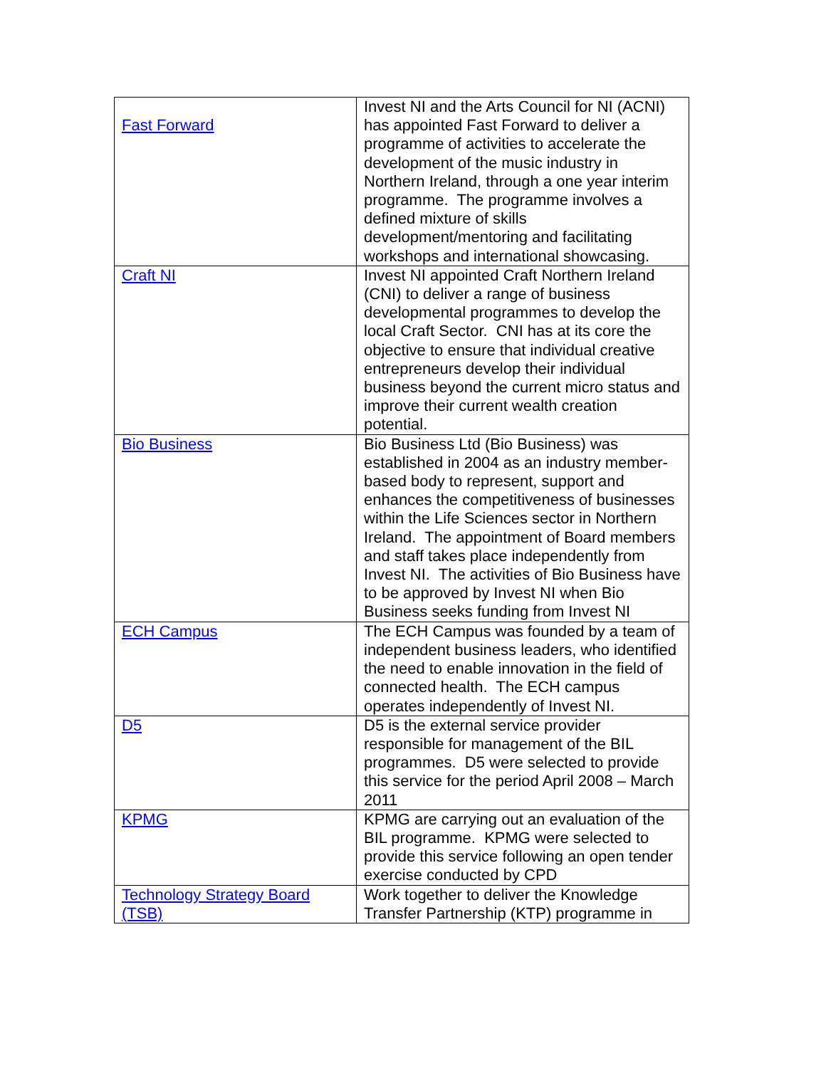| Fast Forward | Invest NI and the Arts Council for NI (ACNI) has appointed Fast Forward to deliver a programme of activities to accelerate the development of the music industry in Northern Ireland, through a one year interim programme. The programme involves a defined mixture of skills development/mentoring and facilitating workshops and international showcasing. |
| Craft NI | Invest NI appointed Craft Northern Ireland (CNI) to deliver a range of business developmental programmes to develop the local Craft Sector. CNI has at its core the objective to ensure that individual creative entrepreneurs develop their individual business beyond the current micro status and improve their current wealth creation potential. |
| Bio Business | Bio Business Ltd (Bio Business) was established in 2004 as an industry member-based body to represent, support and enhances the competitiveness of businesses within the Life Sciences sector in Northern Ireland. The appointment of Board members and staff takes place independently from Invest NI. The activities of Bio Business have to be approved by Invest NI when Bio Business seeks funding from Invest NI |
| ECH Campus | The ECH Campus was founded by a team of independent business leaders, who identified the need to enable innovation in the field of connected health. The ECH campus operates independently of Invest NI. |
| D5 | D5 is the external service provider responsible for management of the BIL programmes. D5 were selected to provide this service for the period April 2008 – March 2011 |
| KPMG | KPMG are carrying out an evaluation of the BIL programme. KPMG were selected to provide this service following an open tender exercise conducted by CPD |
| Technology Strategy Board (TSB) | Work together to deliver the Knowledge Transfer Partnership (KTP) programme in |